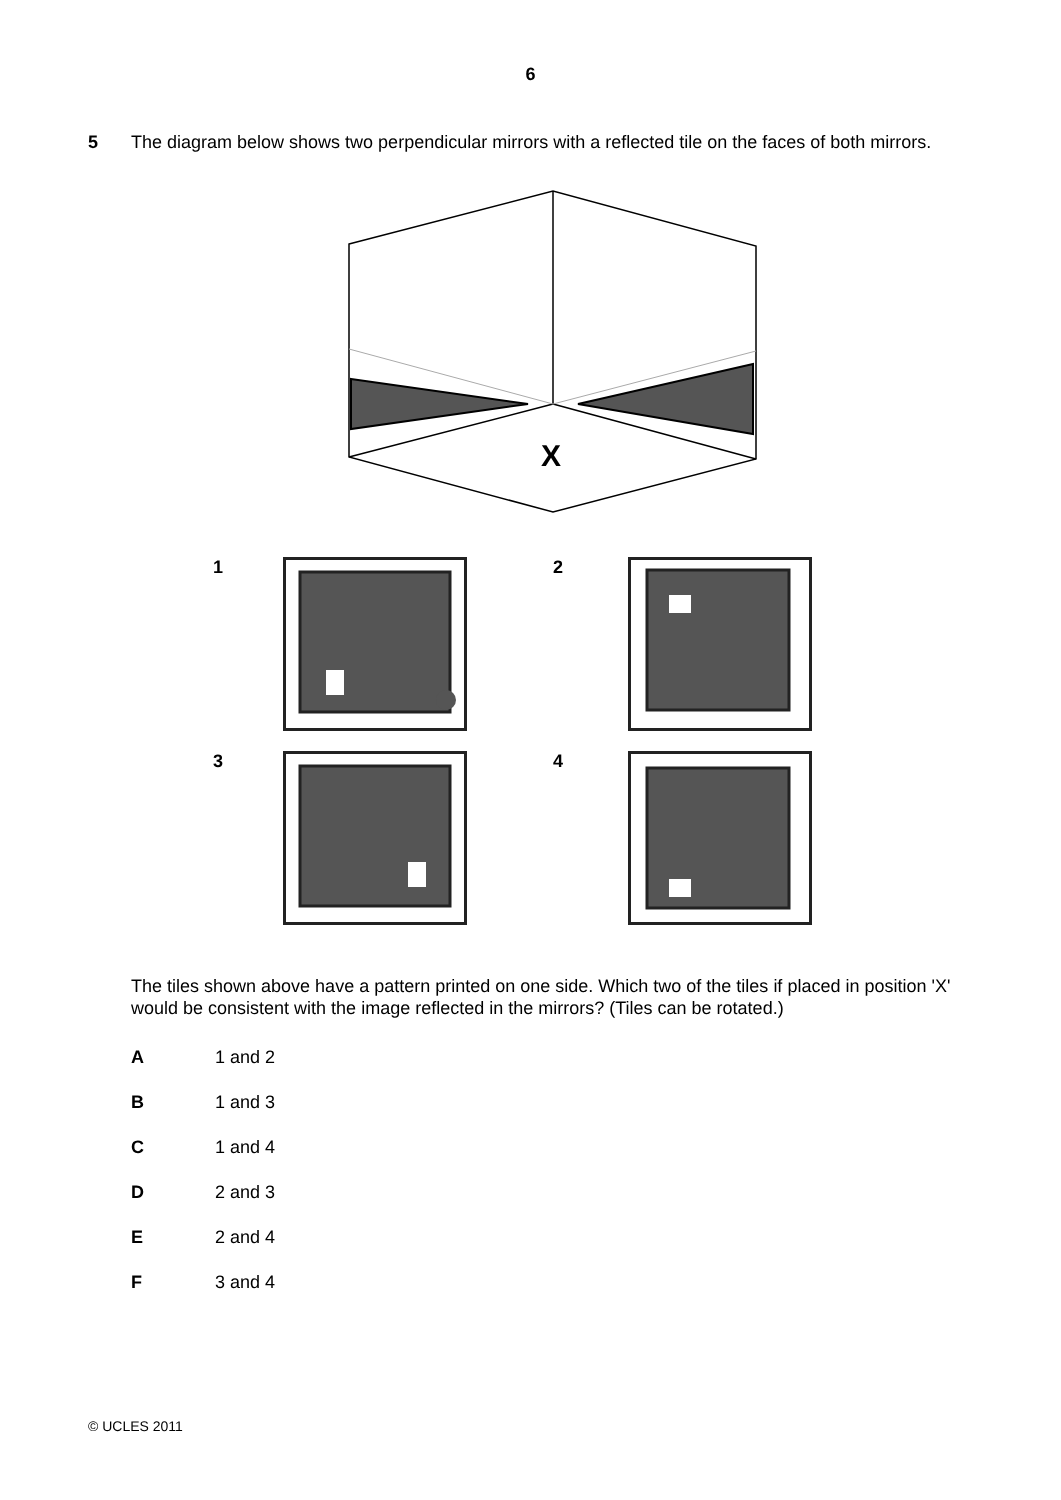6
5 The diagram below shows two perpendicular mirrors with a reflected tile on the faces of both mirrors.
X
1
2
3
4
The tiles shown above have a pattern printed on one side. Which two of the tiles if placed in position 'X' would be consistent with the image reflected in the mirrors? (Tiles can be rotated.)
A 1 and 2
B 1 and 3
C 1 and 4
D 2 and 3
E 2 and 4
F 3 and 4
© UCLES 2011